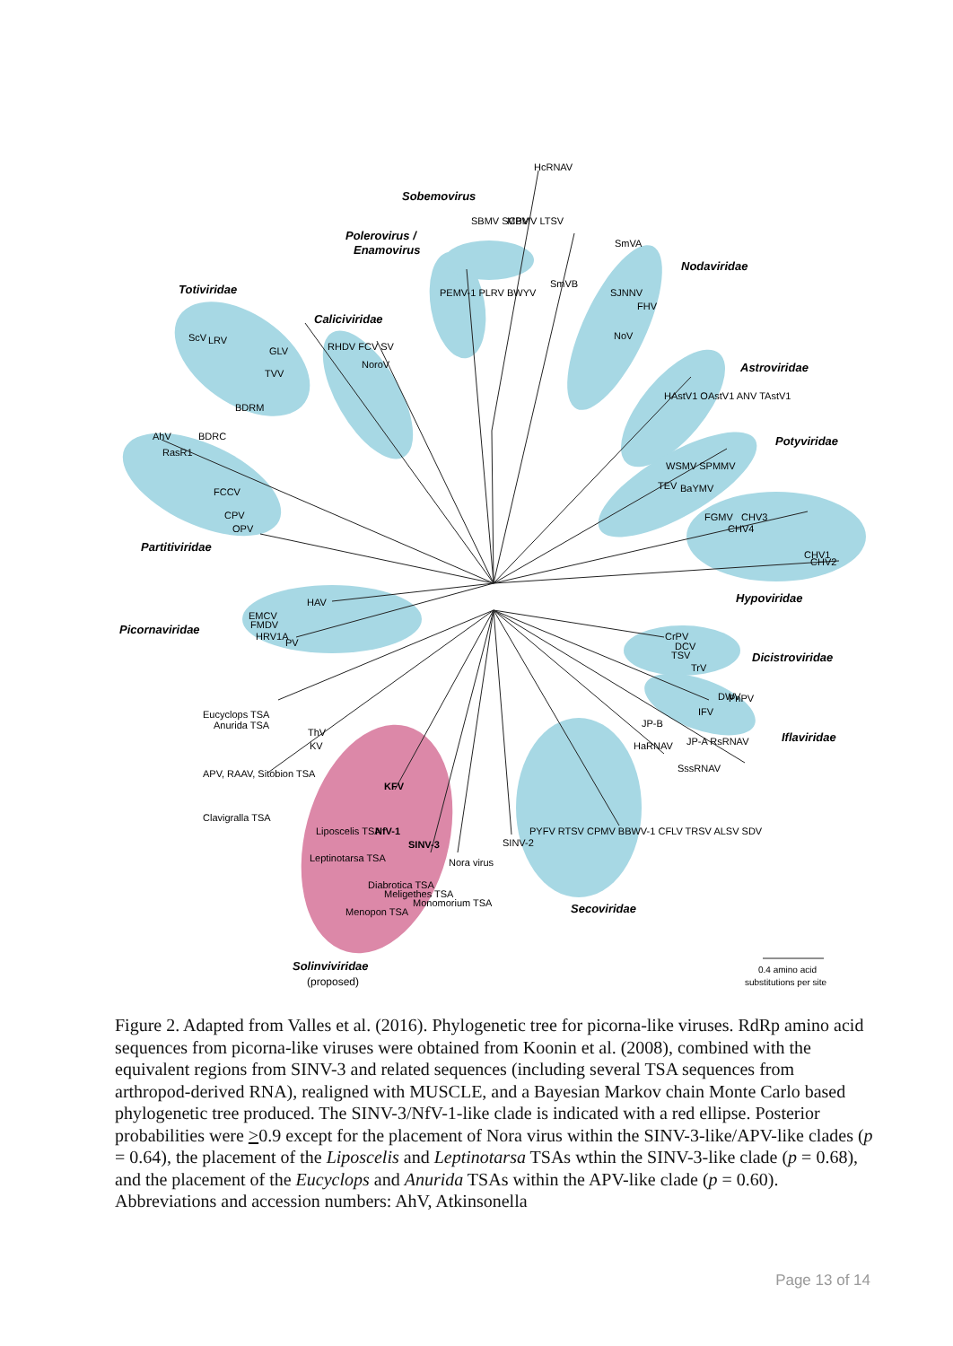Sobemovirus
Polerovirus /
Enamovirus
Totiviridae
Caliciviridae
Nodaviridae
Astroviridae
Potyviridae
Partitiviridae
Hypoviridae
Picornaviridae
Dicistroviridae
Iflaviridae
Secoviridae
Solinviviridae
(proposed)
0.4 amino acid
substitutions per site
HAV
EMCV
FMDV
HRV1A
PV
CHV1
CHV2
FGMV
CHV3
CHV4
CrPV
DCV
TSV
TrV
DWV
PnPV
IFV
FCCV
CPV
OPV
AhV
BDRC
RasR1
BDRM
Eucyclops TSA
Anurida TSA
APV, RAAV, Sitobion TSA
Clavigralla TSA
Nora virus
SINV-2
PYFV RTSV CPMV BBWV-1 CFLV TRSV ALSV SDV
JP-B
HaRNAV
JP-A RsRNAV
SssRNAV
Liposcelis TSA
Leptinotarsa TSA
KFV
NfV-1
SINV-3
Menopon TSA
Diabrotica TSA
Meligethes TSA
Monomorium TSA
ThV
KV
ScV
LRV
GLV
TVV
RHDV FCV SV
NoroV
PEMV-1 PLRV BWYV
SBMV SCPMV LTSV
MBV
HcRNAV
SmVB
SmVA
SJNNV
FHV
NoV
HAstV1 OAstV1 ANV TAstV1
WSMV SPMMV
TEV
BaYMV
Figure 2. Adapted from Valles et al. (2016). Phylogenetic tree for picorna-like viruses. RdRp amino acid sequences from picorna-like viruses were obtained from Koonin et al. (2008), combined with the equivalent regions from SINV-3 and related sequences (including several TSA sequences from arthropod-derived RNA), realigned with MUSCLE, and a Bayesian Markov chain Monte Carlo based phylogenetic tree produced. The SINV-3/NfV-1-like clade is indicated with a red ellipse. Posterior probabilities were >0.9 except for the placement of Nora virus within the SINV-3-like/APV-like clades (p = 0.64), the placement of the Liposcelis and Leptinotarsa TSAs wthin the SINV-3-like clade (p = 0.68), and the placement of the Eucyclops and Anurida TSAs within the APV-like clade (p = 0.60). Abbreviations and accession numbers: AhV, Atkinsonella
Page 13 of 14